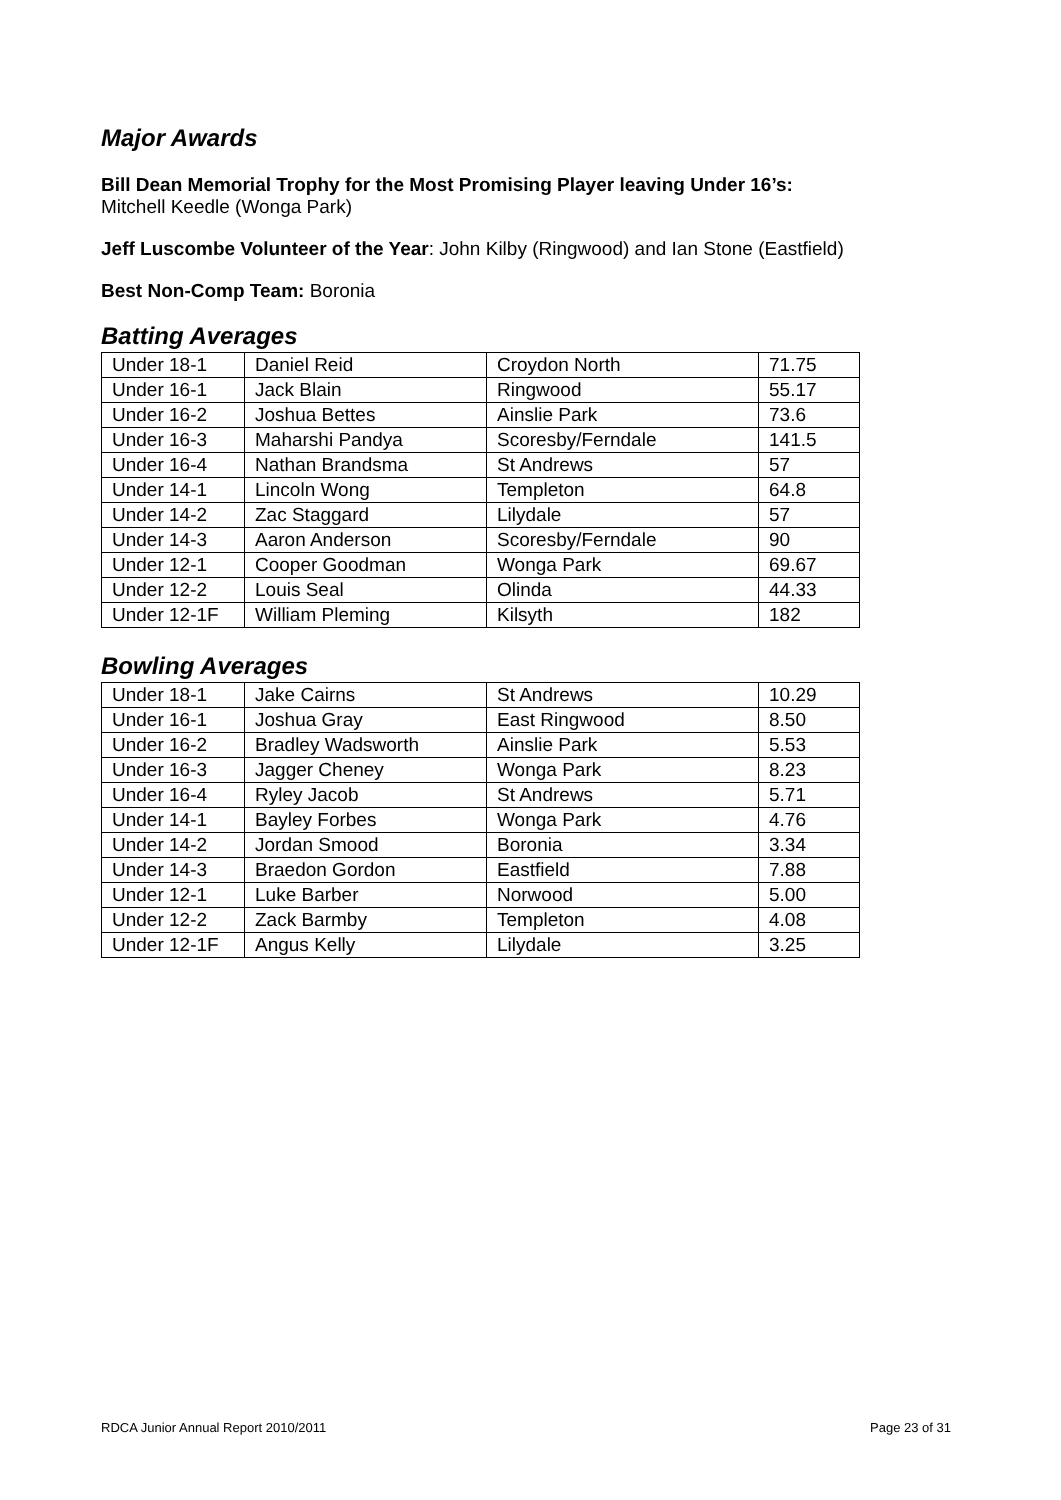Major Awards
Bill Dean Memorial Trophy for the Most Promising Player leaving Under 16’s:
Mitchell Keedle (Wonga Park)
Jeff Luscombe Volunteer of the Year: John Kilby (Ringwood) and Ian Stone (Eastfield)
Best Non-Comp Team: Boronia
Batting Averages
| Under 18-1 | Daniel Reid | Croydon North | 71.75 |
| Under 16-1 | Jack Blain | Ringwood | 55.17 |
| Under 16-2 | Joshua Bettes | Ainslie Park | 73.6 |
| Under 16-3 | Maharshi Pandya | Scoresby/Ferndale | 141.5 |
| Under 16-4 | Nathan Brandsma | St Andrews | 57 |
| Under 14-1 | Lincoln Wong | Templeton | 64.8 |
| Under 14-2 | Zac Staggard | Lilydale | 57 |
| Under 14-3 | Aaron Anderson | Scoresby/Ferndale | 90 |
| Under 12-1 | Cooper Goodman | Wonga Park | 69.67 |
| Under 12-2 | Louis Seal | Olinda | 44.33 |
| Under 12-1F | William Pleming | Kilsyth | 182 |
Bowling Averages
| Under 18-1 | Jake Cairns | St Andrews | 10.29 |
| Under 16-1 | Joshua Gray | East Ringwood | 8.50 |
| Under 16-2 | Bradley Wadsworth | Ainslie Park | 5.53 |
| Under 16-3 | Jagger Cheney | Wonga Park | 8.23 |
| Under 16-4 | Ryley Jacob | St Andrews | 5.71 |
| Under 14-1 | Bayley Forbes | Wonga Park | 4.76 |
| Under 14-2 | Jordan Smood | Boronia | 3.34 |
| Under 14-3 | Braedon Gordon | Eastfield | 7.88 |
| Under 12-1 | Luke Barber | Norwood | 5.00 |
| Under 12-2 | Zack Barmby | Templeton | 4.08 |
| Under 12-1F | Angus Kelly | Lilydale | 3.25 |
RDCA Junior Annual Report 2010/2011 Page 23 of 31